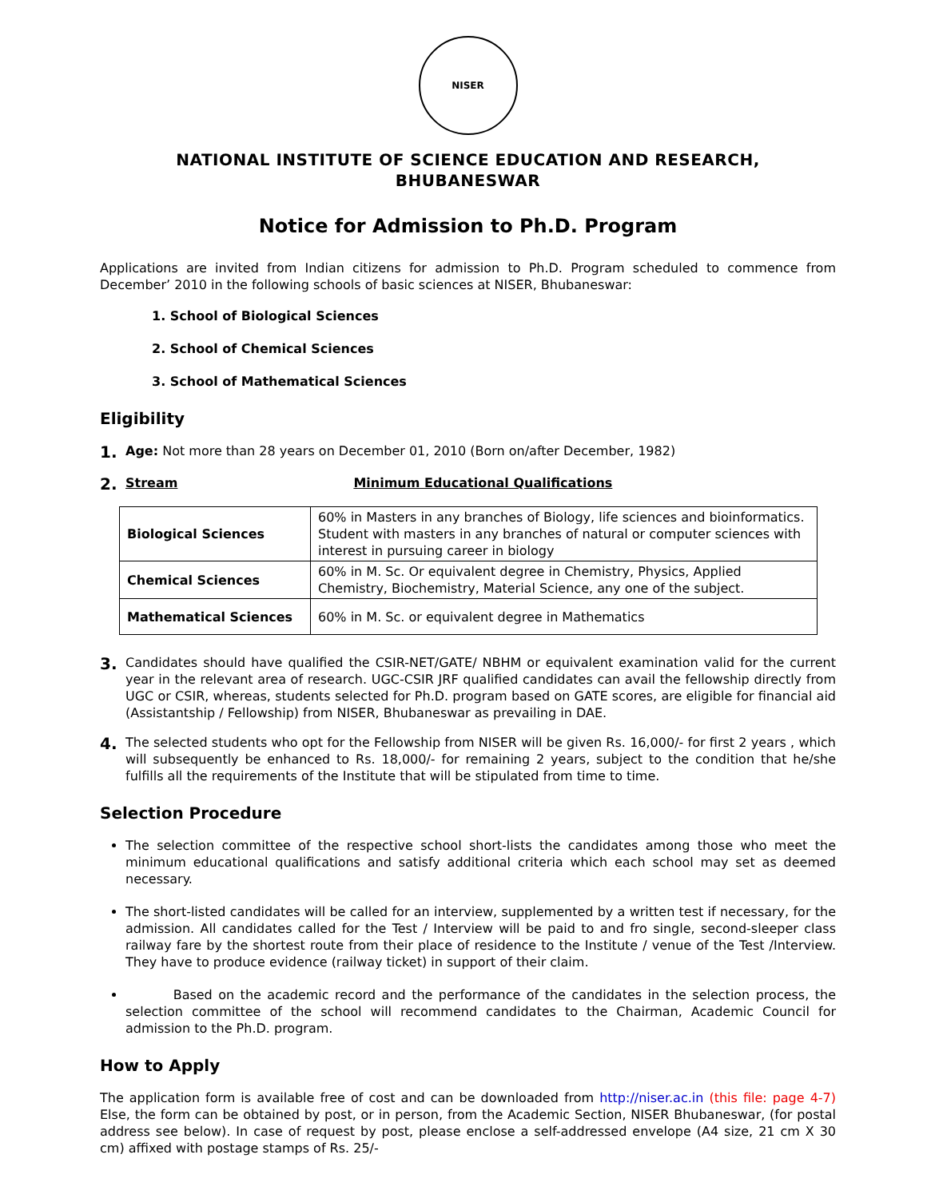NISER
NATIONAL INSTITUTE OF SCIENCE EDUCATION AND RESEARCH,
BHUBANESWAR
Notice for Admission to Ph.D. Program
Applications are invited from Indian citizens for admission to Ph.D. Program scheduled to commence from December’ 2010 in the following schools of basic sciences at NISER, Bhubaneswar:
1. School of Biological Sciences
2. School of Chemical Sciences
3. School of Mathematical Sciences
Eligibility
1.
Age: Not more than 28 years on December 01, 2010 (Born on/after December, 1982)
2.
Stream Minimum Educational Qualifications
| Biological Sciences | 60% in Masters in any branches of Biology, life sciences and bioinformatics. Student with masters in any branches of natural or computer sciences with interest in pursuing career in biology |
| Chemical Sciences | 60% in M. Sc. Or equivalent degree in Chemistry, Physics, Applied Chemistry, Biochemistry, Material Science, any one of the subject. |
| Mathematical Sciences | 60% in M. Sc. or equivalent degree in Mathematics |
3.
Candidates should have qualified the CSIR-NET/GATE/ NBHM or equivalent examination valid for the current year in the relevant area of research. UGC-CSIR JRF qualified candidates can avail the fellowship directly from UGC or CSIR, whereas, students selected for Ph.D. program based on GATE scores, are eligible for financial aid (Assistantship / Fellowship) from NISER, Bhubaneswar as prevailing in DAE.
4.
The selected students who opt for the Fellowship from NISER will be given Rs. 16,000/- for first 2 years , which will subsequently be enhanced to Rs. 18,000/- for remaining 2 years, subject to the condition that he/she fulfills all the requirements of the Institute that will be stipulated from time to time.
Selection Procedure
The selection committee of the respective school short-lists the candidates among those who meet the minimum educational qualifications and satisfy additional criteria which each school may set as deemed necessary.
The short-listed candidates will be called for an interview, supplemented by a written test if necessary, for the admission. All candidates called for the Test / Interview will be paid to and fro single, second-sleeper class railway fare by the shortest route from their place of residence to the Institute / venue of the Test /Interview. They have to produce evidence (railway ticket) in support of their claim.
Based on the academic record and the performance of the candidates in the selection process, the selection committee of the school will recommend candidates to the Chairman, Academic Council for admission to the Ph.D. program.
How to Apply
The application form is available free of cost and can be downloaded from http://niser.ac.in (this file: page 4-7) Else, the form can be obtained by post, or in person, from the Academic Section, NISER Bhubaneswar, (for postal address see below). In case of request by post, please enclose a self-addressed envelope (A4 size, 21 cm X 30 cm) affixed with postage stamps of Rs. 25/-